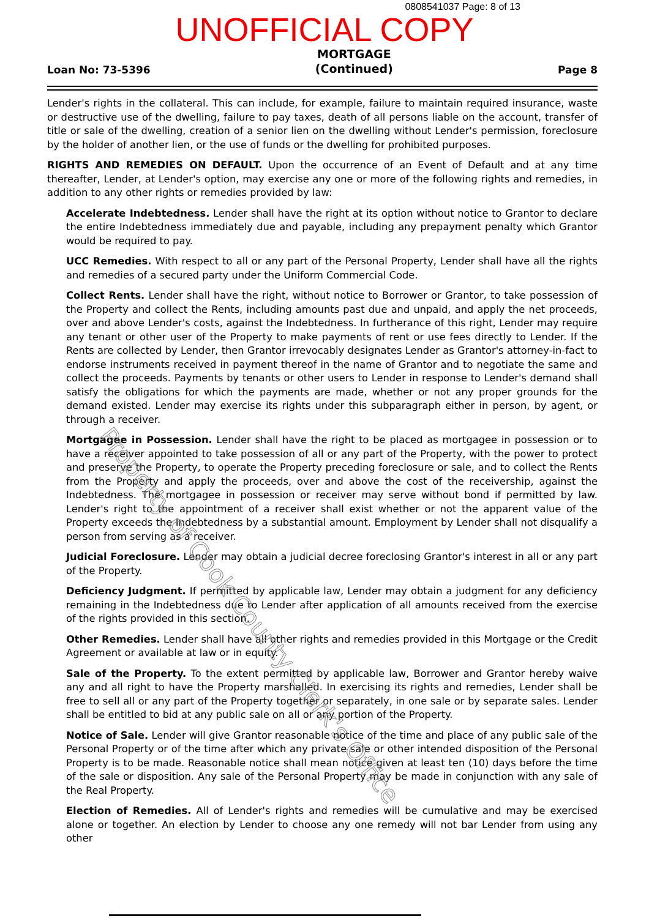0808541037 Page: 8 of 13
UNOFFICIAL COPY
Loan No: 73-5396
MORTGAGE
(Continued)
Page 8
Lender's rights in the collateral. This can include, for example, failure to maintain required insurance, waste or destructive use of the dwelling, failure to pay taxes, death of all persons liable on the account, transfer of title or sale of the dwelling, creation of a senior lien on the dwelling without Lender's permission, foreclosure by the holder of another lien, or the use of funds or the dwelling for prohibited purposes.
RIGHTS AND REMEDIES ON DEFAULT. Upon the occurrence of an Event of Default and at any time thereafter, Lender, at Lender's option, may exercise any one or more of the following rights and remedies, in addition to any other rights or remedies provided by law:
Accelerate Indebtedness. Lender shall have the right at its option without notice to Grantor to declare the entire Indebtedness immediately due and payable, including any prepayment penalty which Grantor would be required to pay.
UCC Remedies. With respect to all or any part of the Personal Property, Lender shall have all the rights and remedies of a secured party under the Uniform Commercial Code.
Collect Rents. Lender shall have the right, without notice to Borrower or Grantor, to take possession of the Property and collect the Rents, including amounts past due and unpaid, and apply the net proceeds, over and above Lender's costs, against the Indebtedness. In furtherance of this right, Lender may require any tenant or other user of the Property to make payments of rent or use fees directly to Lender. If the Rents are collected by Lender, then Grantor irrevocably designates Lender as Grantor's attorney-in-fact to endorse instruments received in payment thereof in the name of Grantor and to negotiate the same and collect the proceeds. Payments by tenants or other users to Lender in response to Lender's demand shall satisfy the obligations for which the payments are made, whether or not any proper grounds for the demand existed. Lender may exercise its rights under this subparagraph either in person, by agent, or through a receiver.
Mortgagee in Possession. Lender shall have the right to be placed as mortgagee in possession or to have a receiver appointed to take possession of all or any part of the Property, with the power to protect and preserve the Property, to operate the Property preceding foreclosure or sale, and to collect the Rents from the Property and apply the proceeds, over and above the cost of the receivership, against the Indebtedness. The mortgagee in possession or receiver may serve without bond if permitted by law. Lender's right to the appointment of a receiver shall exist whether or not the apparent value of the Property exceeds the Indebtedness by a substantial amount. Employment by Lender shall not disqualify a person from serving as a receiver.
Judicial Foreclosure. Lender may obtain a judicial decree foreclosing Grantor's interest in all or any part of the Property.
Deficiency Judgment. If permitted by applicable law, Lender may obtain a judgment for any deficiency remaining in the Indebtedness due to Lender after application of all amounts received from the exercise of the rights provided in this section.
Other Remedies. Lender shall have all other rights and remedies provided in this Mortgage or the Credit Agreement or available at law or in equity.
Sale of the Property. To the extent permitted by applicable law, Borrower and Grantor hereby waive any and all right to have the Property marshalled. In exercising its rights and remedies, Lender shall be free to sell all or any part of the Property together or separately, in one sale or by separate sales. Lender shall be entitled to bid at any public sale on all or any portion of the Property.
Notice of Sale. Lender will give Grantor reasonable notice of the time and place of any public sale of the Personal Property or of the time after which any private sale or other intended disposition of the Personal Property is to be made. Reasonable notice shall mean notice given at least ten (10) days before the time of the sale or disposition. Any sale of the Personal Property may be made in conjunction with any sale of the Real Property.
Election of Remedies. All of Lender's rights and remedies will be cumulative and may be exercised alone or together. An election by Lender to choose any one remedy will not bar Lender from using any other
Property of Cook County Clerk's Office